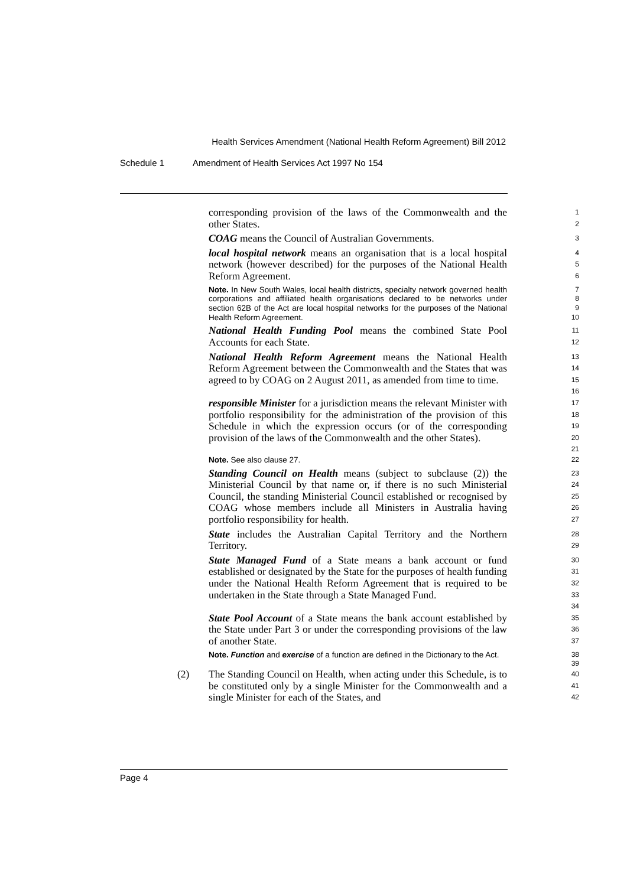Health Services Amendment (National Health Reform Agreement) Bill 2012
Schedule 1 Amendment of Health Services Act 1997 No 154
corresponding provision of the laws of the Commonwealth and the other States.
1
2
COAG means the Council of Australian Governments.
3
local hospital network means an organisation that is a local hospital network (however described) for the purposes of the National Health Reform Agreement.
4
5
6
Note. In New South Wales, local health districts, specialty network governed health corporations and affiliated health organisations declared to be networks under section 62B of the Act are local hospital networks for the purposes of the National Health Reform Agreement.
7
8
9
10
National Health Funding Pool means the combined State Pool Accounts for each State.
11
12
National Health Reform Agreement means the National Health Reform Agreement between the Commonwealth and the States that was agreed to by COAG on 2 August 2011, as amended from time to time.
13
14
15
16
responsible Minister for a jurisdiction means the relevant Minister with portfolio responsibility for the administration of the provision of this Schedule in which the expression occurs (or of the corresponding provision of the laws of the Commonwealth and the other States).
17
18
19
20
21
Note. See also clause 27.
22
Standing Council on Health means (subject to subclause (2)) the Ministerial Council by that name or, if there is no such Ministerial Council, the standing Ministerial Council established or recognised by COAG whose members include all Ministers in Australia having portfolio responsibility for health.
23
24
25
26
27
State includes the Australian Capital Territory and the Northern Territory.
28
29
State Managed Fund of a State means a bank account or fund established or designated by the State for the purposes of health funding under the National Health Reform Agreement that is required to be undertaken in the State through a State Managed Fund.
30
31
32
33
34
State Pool Account of a State means the bank account established by the State under Part 3 or under the corresponding provisions of the law of another State.
35
36
37
Note. Function and exercise of a function are defined in the Dictionary to the Act.
38
39
(2) The Standing Council on Health, when acting under this Schedule, is to be constituted only by a single Minister for the Commonwealth and a single Minister for each of the States, and
40
41
42
Page 4